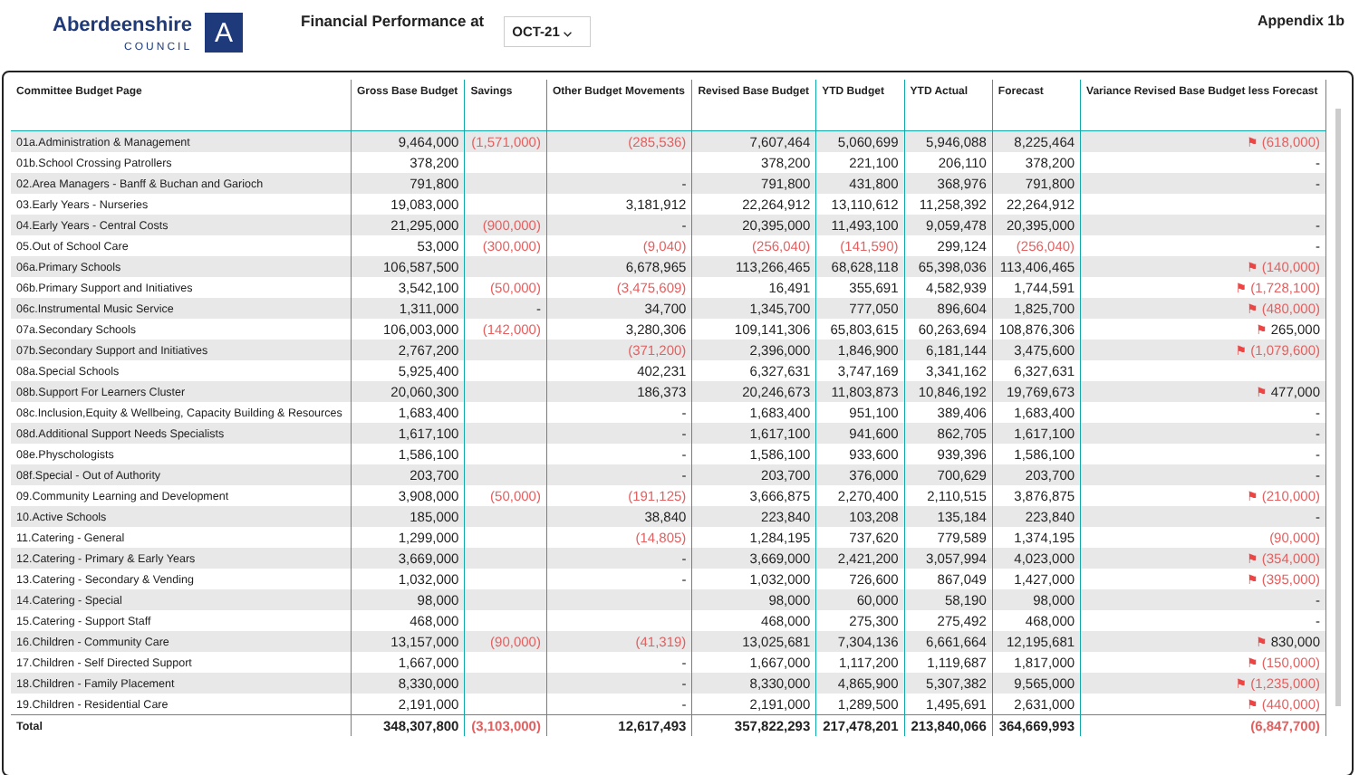Aberdeenshire
COUNCIL
A
Financial Performance at
OCT-21 ⌵
Appendix 1b
| Committee Budget Page | Gross Base Budget | Savings | Other Budget Movements | Revised Base Budget | YTD Budget | YTD Actual | Forecast | Variance Revised Base Budget less Forecast |
| --- | --- | --- | --- | --- | --- | --- | --- | --- |
| 01a.Administration & Management | 9,464,000 | (1,571,000) | (285,536) | 7,607,464 | 5,060,699 | 5,946,088 | 8,225,464 | ⚑ (618,000) |
| 01b.School Crossing Patrollers | 378,200 | | | 378,200 | 221,100 | 206,110 | 378,200 | - |
| 02.Area Managers - Banff & Buchan and Garioch | 791,800 | | - | 791,800 | 431,800 | 368,976 | 791,800 | - |
| 03.Early Years - Nurseries | 19,083,000 | | 3,181,912 | 22,264,912 | 13,110,612 | 11,258,392 | 22,264,912 | |
| 04.Early Years - Central Costs | 21,295,000 | (900,000) | - | 20,395,000 | 11,493,100 | 9,059,478 | 20,395,000 | - |
| 05.Out of School Care | 53,000 | (300,000) | (9,040) | (256,040) | (141,590) | 299,124 | (256,040) | - |
| 06a.Primary Schools | 106,587,500 | | 6,678,965 | 113,266,465 | 68,628,118 | 65,398,036 | 113,406,465 | ⚑ (140,000) |
| 06b.Primary Support and Initiatives | 3,542,100 | (50,000) | (3,475,609) | 16,491 | 355,691 | 4,582,939 | 1,744,591 | ⚑ (1,728,100) |
| 06c.Instrumental Music Service | 1,311,000 | - | 34,700 | 1,345,700 | 777,050 | 896,604 | 1,825,700 | ⚑ (480,000) |
| 07a.Secondary Schools | 106,003,000 | (142,000) | 3,280,306 | 109,141,306 | 65,803,615 | 60,263,694 | 108,876,306 | ⚑ 265,000 |
| 07b.Secondary Support and Initiatives | 2,767,200 | | (371,200) | 2,396,000 | 1,846,900 | 6,181,144 | 3,475,600 | ⚑ (1,079,600) |
| 08a.Special Schools | 5,925,400 | | 402,231 | 6,327,631 | 3,747,169 | 3,341,162 | 6,327,631 | |
| 08b.Support For Learners Cluster | 20,060,300 | | 186,373 | 20,246,673 | 11,803,873 | 10,846,192 | 19,769,673 | ⚑ 477,000 |
| 08c.Inclusion,Equity & Wellbeing, Capacity Building & Resources | 1,683,400 | | - | 1,683,400 | 951,100 | 389,406 | 1,683,400 | - |
| 08d.Additional Support Needs Specialists | 1,617,100 | | - | 1,617,100 | 941,600 | 862,705 | 1,617,100 | - |
| 08e.Physchologists | 1,586,100 | | - | 1,586,100 | 933,600 | 939,396 | 1,586,100 | - |
| 08f.Special - Out of Authority | 203,700 | | - | 203,700 | 376,000 | 700,629 | 203,700 | - |
| 09.Community Learning and Development | 3,908,000 | (50,000) | (191,125) | 3,666,875 | 2,270,400 | 2,110,515 | 3,876,875 | ⚑ (210,000) |
| 10.Active Schools | 185,000 | | 38,840 | 223,840 | 103,208 | 135,184 | 223,840 | - |
| 11.Catering - General | 1,299,000 | | (14,805) | 1,284,195 | 737,620 | 779,589 | 1,374,195 | (90,000) |
| 12.Catering - Primary & Early Years | 3,669,000 | | - | 3,669,000 | 2,421,200 | 3,057,994 | 4,023,000 | ⚑ (354,000) |
| 13.Catering - Secondary & Vending | 1,032,000 | | - | 1,032,000 | 726,600 | 867,049 | 1,427,000 | ⚑ (395,000) |
| 14.Catering - Special | 98,000 | | | 98,000 | 60,000 | 58,190 | 98,000 | - |
| 15.Catering - Support Staff | 468,000 | | | 468,000 | 275,300 | 275,492 | 468,000 | - |
| 16.Children - Community Care | 13,157,000 | (90,000) | (41,319) | 13,025,681 | 7,304,136 | 6,661,664 | 12,195,681 | ⚑ 830,000 |
| 17.Children - Self Directed Support | 1,667,000 | | - | 1,667,000 | 1,117,200 | 1,119,687 | 1,817,000 | ⚑ (150,000) |
| 18.Children - Family Placement | 8,330,000 | | - | 8,330,000 | 4,865,900 | 5,307,382 | 9,565,000 | ⚑ (1,235,000) |
| 19.Children - Residential Care | 2,191,000 | | - | 2,191,000 | 1,289,500 | 1,495,691 | 2,631,000 | ⚑ (440,000) |
| Total | 348,307,800 | (3,103,000) | 12,617,493 | 357,822,293 | 217,478,201 | 213,840,066 | 364,669,993 | (6,847,700) |